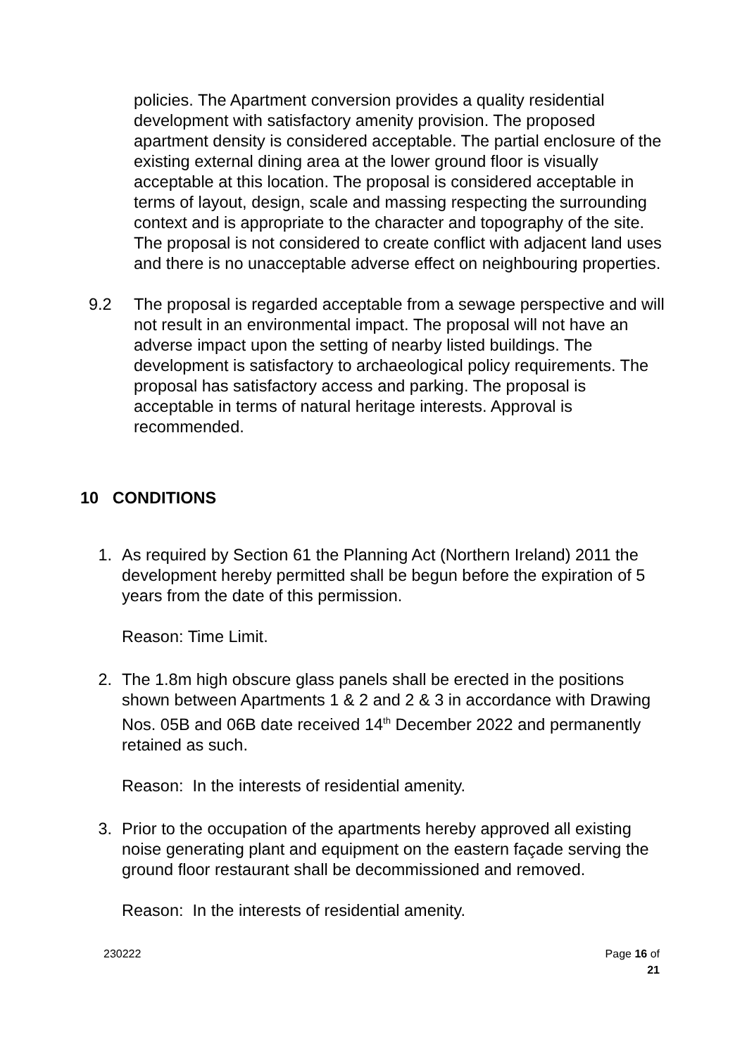policies. The Apartment conversion provides a quality residential development with satisfactory amenity provision. The proposed apartment density is considered acceptable. The partial enclosure of the existing external dining area at the lower ground floor is visually acceptable at this location. The proposal is considered acceptable in terms of layout, design, scale and massing respecting the surrounding context and is appropriate to the character and topography of the site. The proposal is not considered to create conflict with adjacent land uses and there is no unacceptable adverse effect on neighbouring properties.
9.2 The proposal is regarded acceptable from a sewage perspective and will not result in an environmental impact. The proposal will not have an adverse impact upon the setting of nearby listed buildings. The development is satisfactory to archaeological policy requirements. The proposal has satisfactory access and parking. The proposal is acceptable in terms of natural heritage interests. Approval is recommended.
10 CONDITIONS
1. As required by Section 61 the Planning Act (Northern Ireland) 2011 the development hereby permitted shall be begun before the expiration of 5 years from the date of this permission.
Reason: Time Limit.
2. The 1.8m high obscure glass panels shall be erected in the positions shown between Apartments 1 & 2 and 2 & 3 in accordance with Drawing Nos. 05B and 06B date received 14<sup>th</sup> December 2022 and permanently retained as such.
Reason: In the interests of residential amenity.
3. Prior to the occupation of the apartments hereby approved all existing noise generating plant and equipment on the eastern façade serving the ground floor restaurant shall be decommissioned and removed.
Reason: In the interests of residential amenity.
230222 Page 16 of
21